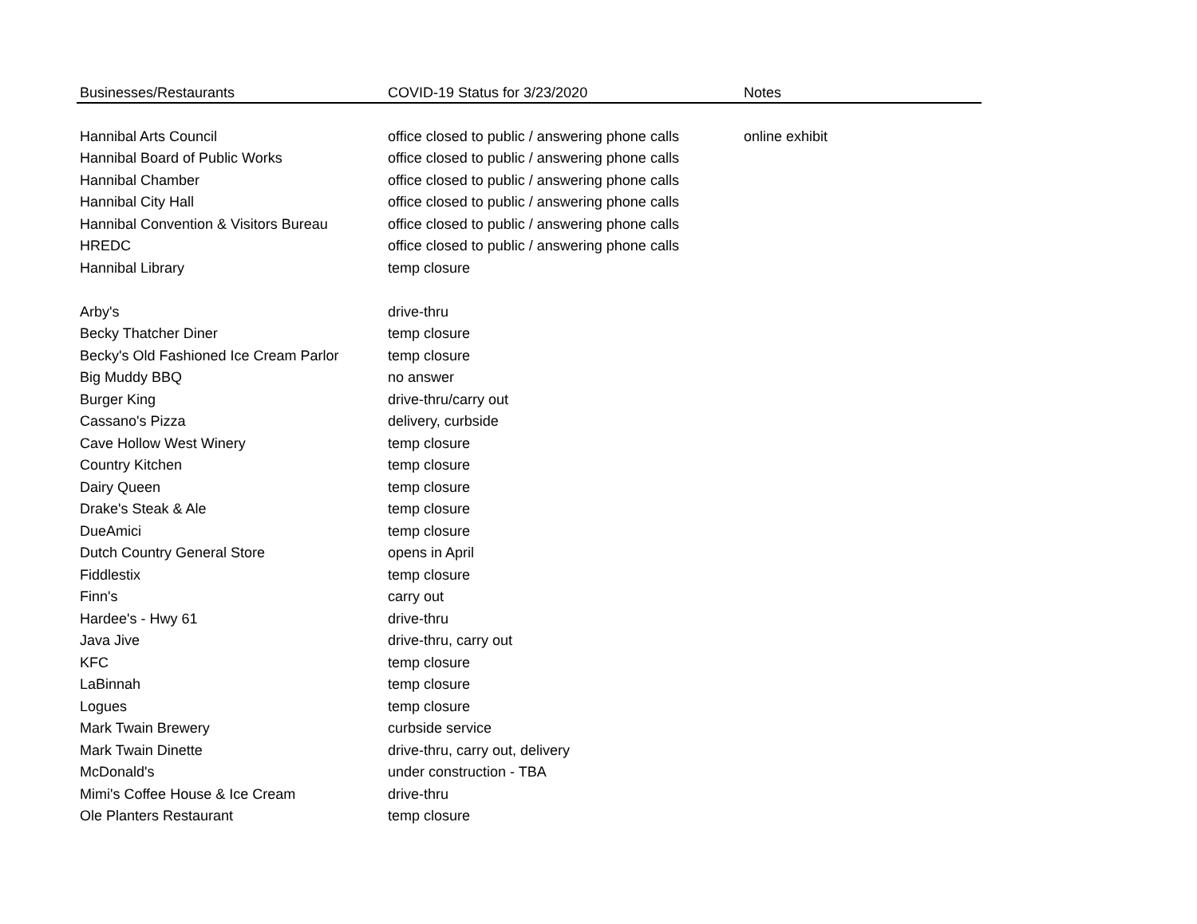| Businesses/Restaurants | COVID-19 Status for 3/23/2020 | Notes |
| --- | --- | --- |
| Hannibal Arts Council | office closed to public / answering phone calls | online exhibit |
| Hannibal Board of Public Works | office closed to public / answering phone calls | |
| Hannibal Chamber | office closed to public / answering phone calls | |
| Hannibal City Hall | office closed to public / answering phone calls | |
| Hannibal Convention & Visitors Bureau | office closed to public / answering phone calls | |
| HREDC | office closed to public / answering phone calls | |
| Hannibal Library | temp closure | |
| Arby's | drive-thru | |
| Becky Thatcher Diner | temp closure | |
| Becky's Old Fashioned Ice Cream Parlor | temp closure | |
| Big Muddy BBQ | no answer | |
| Burger King | drive-thru/carry out | |
| Cassano's Pizza | delivery, curbside | |
| Cave Hollow West Winery | temp closure | |
| Country Kitchen | temp closure | |
| Dairy Queen | temp closure | |
| Drake's Steak & Ale | temp closure | |
| DueAmici | temp closure | |
| Dutch Country General Store | opens in April | |
| Fiddlestix | temp closure | |
| Finn's | carry out | |
| Hardee's - Hwy 61 | drive-thru | |
| Java Jive | drive-thru, carry out | |
| KFC | temp closure | |
| LaBinnah | temp closure | |
| Logues | temp closure | |
| Mark Twain Brewery | curbside service | |
| Mark Twain Dinette | drive-thru, carry out, delivery | |
| McDonald's | under construction - TBA | |
| Mimi's Coffee House & Ice Cream | drive-thru | |
| Ole Planters Restaurant | temp closure | |